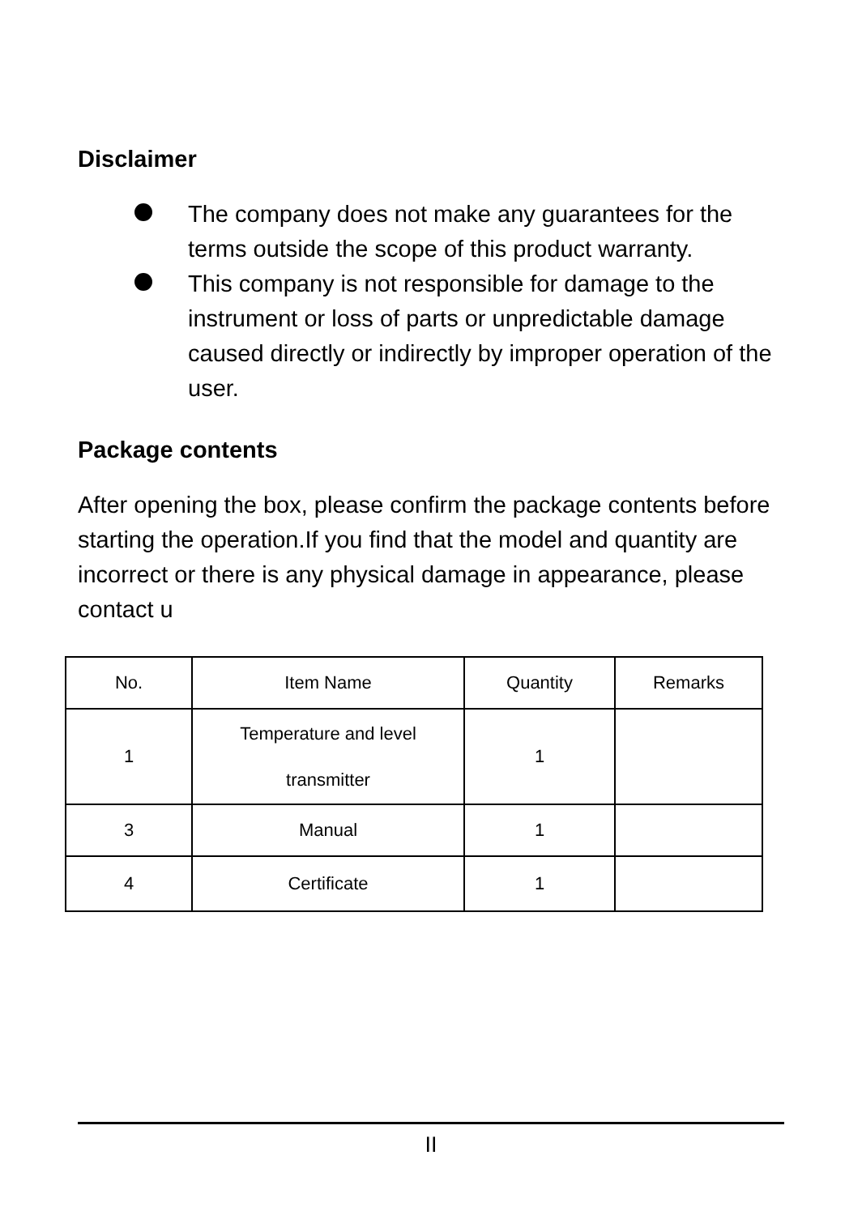Disclaimer
The company does not make any guarantees for the terms outside the scope of this product warranty.
This company is not responsible for damage to the instrument or loss of parts or unpredictable damage caused directly or indirectly by improper operation of the user.
Package contents
After opening the box, please confirm the package contents before starting the operation.If you find that the model and quantity are incorrect or there is any physical damage in appearance, please contact u
| No. | Item Name | Quantity | Remarks |
| --- | --- | --- | --- |
| 1 | Temperature and level transmitter | 1 | |
| 3 | Manual | 1 | |
| 4 | Certificate | 1 | |
II